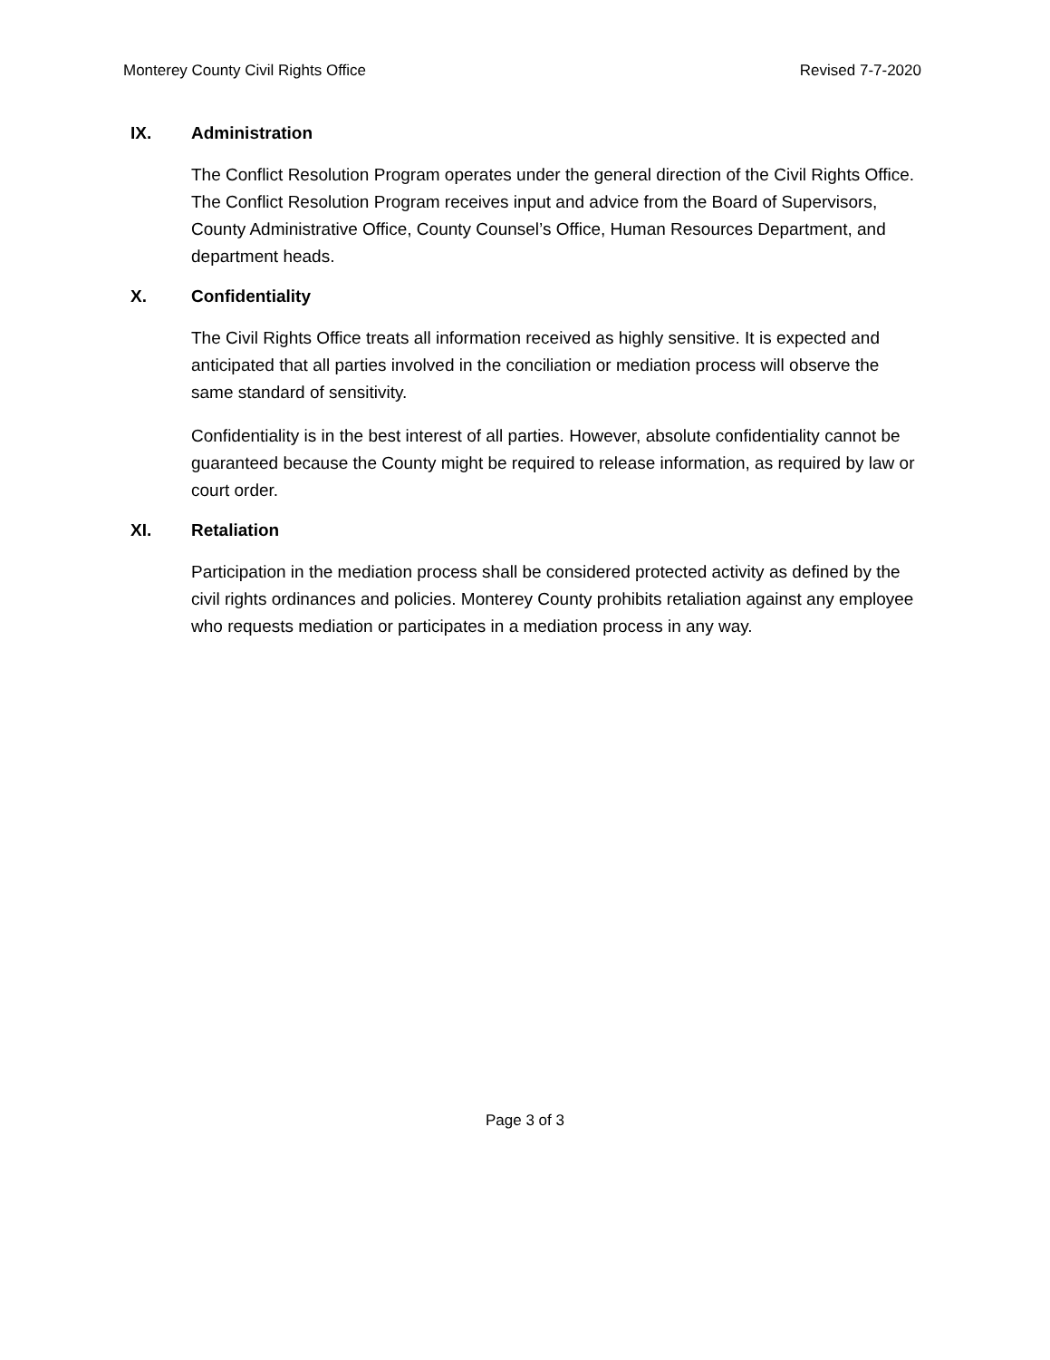Monterey County Civil Rights Office Revised 7-7-2020
IX. Administration
The Conflict Resolution Program operates under the general direction of the Civil Rights Office. The Conflict Resolution Program receives input and advice from the Board of Supervisors, County Administrative Office, County Counsel’s Office, Human Resources Department, and department heads.
X. Confidentiality
The Civil Rights Office treats all information received as highly sensitive. It is expected and anticipated that all parties involved in the conciliation or mediation process will observe the same standard of sensitivity.
Confidentiality is in the best interest of all parties. However, absolute confidentiality cannot be guaranteed because the County might be required to release information, as required by law or court order.
XI. Retaliation
Participation in the mediation process shall be considered protected activity as defined by the civil rights ordinances and policies. Monterey County prohibits retaliation against any employee who requests mediation or participates in a mediation process in any way.
Page 3 of 3